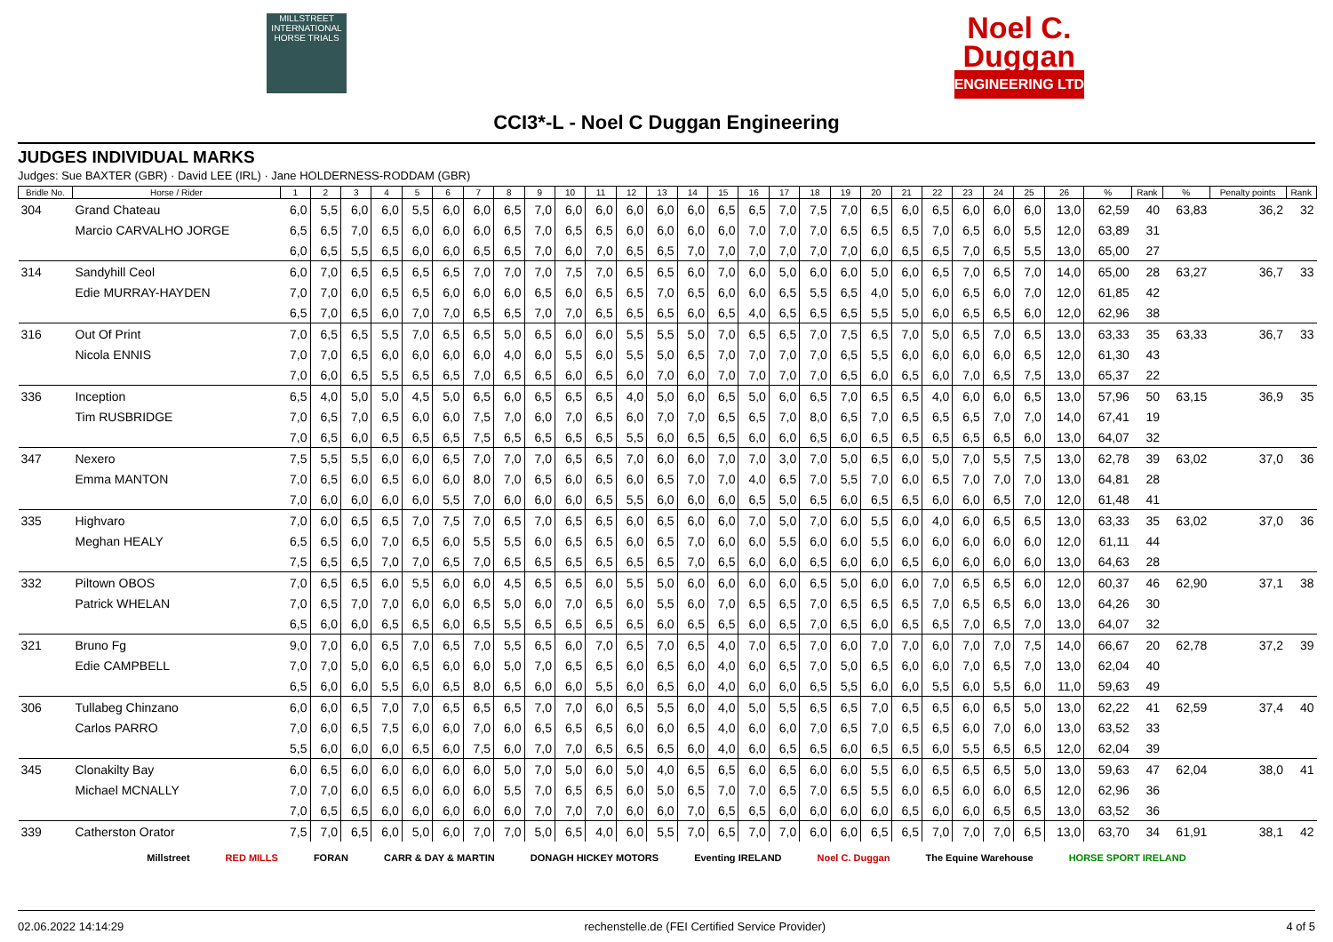MILLSTREET INTERNATIONAL HORSE TRIALS
Noel C.
Duggan
ENGINEERING LTD
CCI3*-L - Noel C Duggan Engineering
JUDGES INDIVIDUAL MARKS
Judges: Sue BAXTER (GBR) · David LEE (IRL) · Jane HOLDERNESS-RODDAM (GBR)
| Bridle No. | Horse / Rider | 1 | 2 | 3 | 4 | 5 | 6 | 7 | 8 | 9 | 10 | 11 | 12 | 13 | 14 | 15 | 16 | 17 | 18 | 19 | 20 | 21 | 22 | 23 | 24 | 25 | 26 | % | Rank | % | Penalty points | Rank |
| --- | --- | --- | --- | --- | --- | --- | --- | --- | --- | --- | --- | --- | --- | --- | --- | --- | --- | --- | --- | --- | --- | --- | --- | --- | --- | --- | --- | --- | --- | --- | --- | --- |
| 304 | Grand Chateau | 6,0 | 5,5 | 6,0 | 6,0 | 5,5 | 6,0 | 6,0 | 6,5 | 7,0 | 6,0 | 6,0 | 6,0 | 6,0 | 6,0 | 6,5 | 6,5 | 7,0 | 7,5 | 7,0 | 6,5 | 6,0 | 6,5 | 6,0 | 6,0 | 6,0 | 13,0 | 62,59 | 40 | 63,83 | 36,2 | 32 |
| | Marcio CARVALHO JORGE | 6,5 | 6,5 | 7,0 | 6,5 | 6,0 | 6,0 | 6,0 | 6,5 | 7,0 | 6,5 | 6,5 | 6,0 | 6,0 | 6,0 | 6,0 | 7,0 | 7,0 | 7,0 | 6,5 | 6,5 | 6,5 | 7,0 | 6,5 | 6,0 | 5,5 | 12,0 | 63,89 | 31 | | | |
| | | 6,0 | 6,5 | 5,5 | 6,5 | 6,0 | 6,0 | 6,5 | 6,5 | 7,0 | 6,0 | 7,0 | 6,5 | 6,5 | 7,0 | 7,0 | 7,0 | 7,0 | 7,0 | 7,0 | 6,0 | 6,5 | 6,5 | 7,0 | 6,5 | 5,5 | 13,0 | 65,00 | 27 | | | |
| 314 | Sandyhill Ceol | 6,0 | 7,0 | 6,5 | 6,5 | 6,5 | 6,5 | 7,0 | 7,0 | 7,0 | 7,5 | 7,0 | 6,5 | 6,5 | 6,0 | 7,0 | 6,0 | 5,0 | 6,0 | 6,0 | 5,0 | 6,0 | 6,5 | 7,0 | 6,5 | 7,0 | 14,0 | 65,00 | 28 | 63,27 | 36,7 | 33 |
| | Edie MURRAY-HAYDEN | 7,0 | 7,0 | 6,0 | 6,5 | 6,5 | 6,0 | 6,0 | 6,0 | 6,5 | 6,0 | 6,5 | 6,5 | 7,0 | 6,5 | 6,0 | 6,0 | 6,5 | 5,5 | 6,5 | 4,0 | 5,0 | 6,0 | 6,5 | 6,0 | 7,0 | 12,0 | 61,85 | 42 | | | |
| | | 6,5 | 7,0 | 6,5 | 6,0 | 7,0 | 7,0 | 6,5 | 6,5 | 7,0 | 7,0 | 6,5 | 6,5 | 6,5 | 6,0 | 6,5 | 4,0 | 6,5 | 6,5 | 6,5 | 5,5 | 5,0 | 6,0 | 6,5 | 6,5 | 6,0 | 12,0 | 62,96 | 38 | | | |
| 316 | Out Of Print | 7,0 | 6,5 | 6,5 | 5,5 | 7,0 | 6,5 | 6,5 | 5,0 | 6,5 | 6,0 | 6,0 | 5,5 | 5,5 | 5,0 | 7,0 | 6,5 | 6,5 | 7,0 | 7,5 | 6,5 | 7,0 | 5,0 | 6,5 | 7,0 | 6,5 | 13,0 | 63,33 | 35 | 63,33 | 36,7 | 33 |
| | Nicola ENNIS | 7,0 | 7,0 | 6,5 | 6,0 | 6,0 | 6,0 | 6,0 | 4,0 | 6,0 | 5,5 | 6,0 | 5,5 | 5,0 | 6,5 | 7,0 | 7,0 | 7,0 | 7,0 | 6,5 | 5,5 | 6,0 | 6,0 | 6,0 | 6,0 | 6,5 | 12,0 | 61,30 | 43 | | | |
| | | 7,0 | 6,0 | 6,5 | 5,5 | 6,5 | 6,5 | 7,0 | 6,5 | 6,5 | 6,0 | 6,5 | 6,0 | 7,0 | 6,0 | 7,0 | 7,0 | 7,0 | 7,0 | 6,5 | 6,0 | 6,5 | 6,0 | 7,0 | 6,5 | 7,5 | 13,0 | 65,37 | 22 | | | |
| 336 | Inception | 6,5 | 4,0 | 5,0 | 5,0 | 4,5 | 5,0 | 6,5 | 6,0 | 6,5 | 6,5 | 6,5 | 4,0 | 5,0 | 6,0 | 6,5 | 5,0 | 6,0 | 6,5 | 7,0 | 6,5 | 6,5 | 4,0 | 6,0 | 6,0 | 6,5 | 13,0 | 57,96 | 50 | 63,15 | 36,9 | 35 |
| | Tim RUSBRIDGE | 7,0 | 6,5 | 7,0 | 6,5 | 6,0 | 6,0 | 7,5 | 7,0 | 6,0 | 7,0 | 6,5 | 6,0 | 7,0 | 7,0 | 6,5 | 6,5 | 7,0 | 8,0 | 6,5 | 7,0 | 6,5 | 6,5 | 6,5 | 7,0 | 7,0 | 14,0 | 67,41 | 19 | | | |
| | | 7,0 | 6,5 | 6,0 | 6,5 | 6,5 | 6,5 | 7,5 | 6,5 | 6,5 | 6,5 | 6,5 | 5,5 | 6,0 | 6,5 | 6,5 | 6,0 | 6,0 | 6,5 | 6,0 | 6,5 | 6,5 | 6,5 | 6,5 | 6,5 | 6,0 | 13,0 | 64,07 | 32 | | | |
| 347 | Nexero | 7,5 | 5,5 | 5,5 | 6,0 | 6,0 | 6,5 | 7,0 | 7,0 | 7,0 | 6,5 | 6,5 | 7,0 | 6,0 | 6,0 | 7,0 | 7,0 | 3,0 | 7,0 | 5,0 | 6,5 | 6,0 | 5,0 | 7,0 | 5,5 | 7,5 | 13,0 | 62,78 | 39 | 63,02 | 37,0 | 36 |
| | Emma MANTON | 7,0 | 6,5 | 6,0 | 6,5 | 6,0 | 6,0 | 8,0 | 7,0 | 6,5 | 6,0 | 6,5 | 6,0 | 6,5 | 7,0 | 7,0 | 4,0 | 6,5 | 7,0 | 5,5 | 7,0 | 6,0 | 6,5 | 7,0 | 7,0 | 7,0 | 13,0 | 64,81 | 28 | | | |
| | | 7,0 | 6,0 | 6,0 | 6,0 | 6,0 | 5,5 | 7,0 | 6,0 | 6,0 | 6,0 | 6,5 | 5,5 | 6,0 | 6,0 | 6,0 | 6,5 | 5,0 | 6,5 | 6,0 | 6,5 | 6,5 | 6,0 | 6,0 | 6,5 | 7,0 | 12,0 | 61,48 | 41 | | | |
| 335 | Highvaro | 7,0 | 6,0 | 6,5 | 6,5 | 7,0 | 7,5 | 7,0 | 6,5 | 7,0 | 6,5 | 6,5 | 6,0 | 6,5 | 6,0 | 6,0 | 7,0 | 5,0 | 7,0 | 6,0 | 5,5 | 6,0 | 4,0 | 6,0 | 6,5 | 6,5 | 13,0 | 63,33 | 35 | 63,02 | 37,0 | 36 |
| | Meghan HEALY | 6,5 | 6,5 | 6,0 | 7,0 | 6,5 | 6,0 | 5,5 | 5,5 | 6,0 | 6,5 | 6,5 | 6,0 | 6,5 | 7,0 | 6,0 | 6,0 | 5,5 | 6,0 | 6,0 | 5,5 | 6,0 | 6,0 | 6,0 | 6,0 | 6,0 | 12,0 | 61,11 | 44 | | | |
| | | 7,5 | 6,5 | 6,5 | 7,0 | 7,0 | 6,5 | 7,0 | 6,5 | 6,5 | 6,5 | 6,5 | 6,5 | 6,5 | 7,0 | 6,5 | 6,0 | 6,0 | 6,5 | 6,0 | 6,0 | 6,5 | 6,0 | 6,0 | 6,0 | 6,0 | 13,0 | 64,63 | 28 | | | |
| 332 | Piltown OBOS | 7,0 | 6,5 | 6,5 | 6,0 | 5,5 | 6,0 | 6,0 | 4,5 | 6,5 | 6,5 | 6,0 | 5,5 | 5,0 | 6,0 | 6,0 | 6,0 | 6,0 | 6,5 | 5,0 | 6,0 | 6,0 | 7,0 | 6,5 | 6,5 | 6,0 | 12,0 | 60,37 | 46 | 62,90 | 37,1 | 38 |
| | Patrick WHELAN | 7,0 | 6,5 | 7,0 | 7,0 | 6,0 | 6,0 | 6,5 | 5,0 | 6,0 | 7,0 | 6,5 | 6,0 | 5,5 | 6,0 | 7,0 | 6,5 | 6,5 | 7,0 | 6,5 | 6,5 | 6,5 | 7,0 | 6,5 | 6,5 | 6,0 | 13,0 | 64,26 | 30 | | | |
| | | 6,5 | 6,0 | 6,0 | 6,5 | 6,5 | 6,0 | 6,5 | 5,5 | 6,5 | 6,5 | 6,5 | 6,5 | 6,0 | 6,5 | 6,5 | 6,0 | 6,5 | 7,0 | 6,5 | 6,0 | 6,5 | 6,5 | 7,0 | 6,5 | 7,0 | 13,0 | 64,07 | 32 | | | |
| 321 | Bruno Fg | 9,0 | 7,0 | 6,0 | 6,5 | 7,0 | 6,5 | 7,0 | 5,5 | 6,5 | 6,0 | 7,0 | 6,5 | 7,0 | 6,5 | 4,0 | 7,0 | 6,5 | 7,0 | 6,0 | 7,0 | 7,0 | 6,0 | 7,0 | 7,0 | 7,5 | 14,0 | 66,67 | 20 | 62,78 | 37,2 | 39 |
| | Edie CAMPBELL | 7,0 | 7,0 | 5,0 | 6,0 | 6,5 | 6,0 | 6,0 | 5,0 | 7,0 | 6,5 | 6,5 | 6,0 | 6,5 | 6,0 | 4,0 | 6,0 | 6,5 | 7,0 | 5,0 | 6,5 | 6,0 | 6,0 | 7,0 | 6,5 | 7,0 | 13,0 | 62,04 | 40 | | | |
| | | 6,5 | 6,0 | 6,0 | 5,5 | 6,0 | 6,5 | 8,0 | 6,5 | 6,0 | 6,0 | 5,5 | 6,0 | 6,5 | 6,0 | 4,0 | 6,0 | 6,0 | 6,5 | 5,5 | 6,0 | 6,0 | 5,5 | 6,0 | 5,5 | 6,0 | 11,0 | 59,63 | 49 | | | |
| 306 | Tullabeg Chinzano | 6,0 | 6,0 | 6,5 | 7,0 | 7,0 | 6,5 | 6,5 | 6,5 | 7,0 | 7,0 | 6,0 | 6,5 | 5,5 | 6,0 | 4,0 | 5,0 | 5,5 | 6,5 | 6,5 | 7,0 | 6,5 | 6,5 | 6,0 | 6,5 | 5,0 | 13,0 | 62,22 | 41 | 62,59 | 37,4 | 40 |
| | Carlos PARRO | 7,0 | 6,0 | 6,5 | 7,5 | 6,0 | 6,0 | 7,0 | 6,0 | 6,5 | 6,5 | 6,5 | 6,0 | 6,0 | 6,5 | 4,0 | 6,0 | 6,0 | 7,0 | 6,5 | 7,0 | 6,5 | 6,5 | 6,0 | 7,0 | 6,0 | 13,0 | 63,52 | 33 | | | |
| | | 5,5 | 6,0 | 6,0 | 6,0 | 6,5 | 6,0 | 7,5 | 6,0 | 7,0 | 7,0 | 6,5 | 6,5 | 6,5 | 6,0 | 4,0 | 6,0 | 6,5 | 6,5 | 6,0 | 6,5 | 6,5 | 6,0 | 5,5 | 6,5 | 6,5 | 12,0 | 62,04 | 39 | | | |
| 345 | Clonakilty Bay | 6,0 | 6,5 | 6,0 | 6,0 | 6,0 | 6,0 | 6,0 | 5,0 | 7,0 | 5,0 | 6,0 | 5,0 | 4,0 | 6,5 | 6,5 | 6,0 | 6,5 | 6,0 | 6,0 | 5,5 | 6,0 | 6,5 | 6,5 | 6,5 | 5,0 | 13,0 | 59,63 | 47 | 62,04 | 38,0 | 41 |
| | Michael MCNALLY | 7,0 | 7,0 | 6,0 | 6,5 | 6,0 | 6,0 | 6,0 | 5,5 | 7,0 | 6,5 | 6,5 | 6,0 | 5,0 | 6,5 | 7,0 | 7,0 | 6,5 | 7,0 | 6,5 | 5,5 | 6,0 | 6,5 | 6,0 | 6,0 | 6,5 | 12,0 | 62,96 | 36 | | | |
| | | 7,0 | 6,5 | 6,5 | 6,0 | 6,0 | 6,0 | 6,0 | 6,0 | 7,0 | 7,0 | 7,0 | 6,0 | 6,0 | 7,0 | 6,5 | 6,5 | 6,0 | 6,0 | 6,0 | 6,0 | 6,5 | 6,0 | 6,0 | 6,5 | 6,5 | 13,0 | 63,52 | 36 | | | |
| 339 | Catherston Orator | 7,5 | 7,0 | 6,5 | 6,0 | 5,0 | 6,0 | 7,0 | 7,0 | 5,0 | 6,5 | 4,0 | 6,0 | 5,5 | 7,0 | 6,5 | 7,0 | 7,0 | 6,0 | 6,0 | 6,5 | 6,5 | 7,0 | 7,0 | 7,0 | 6,5 | 13,0 | 63,70 | 34 | 61,91 | 38,1 | 42 |
Millstreet RED MILLS FORAN CARR & DAY & MARTIN DONAGH HICKEY MOTORS Eventing IRELAND Noel C. Duggan The Equine Warehouse HORSE SPORT IRELAND
02.06.2022 14:14:29 rechenstelle.de (FEI Certified Service Provider) 4 of 5